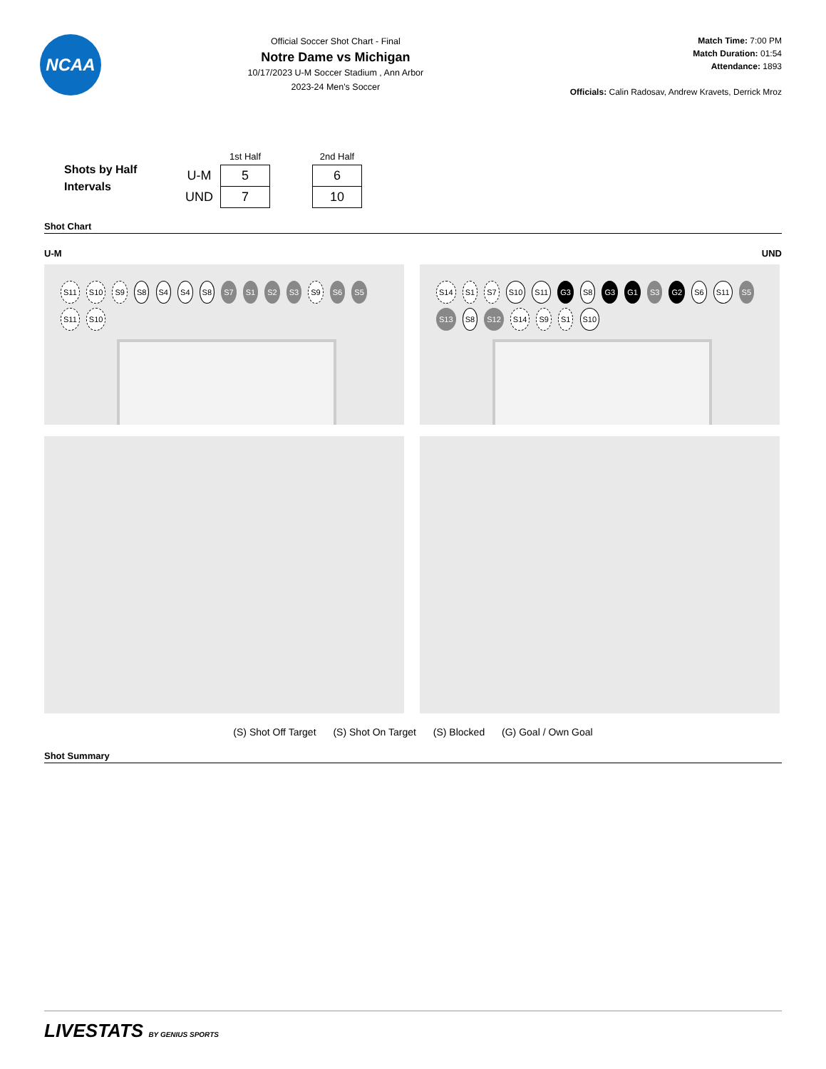NCAA
Official Soccer Shot Chart - Final
Notre Dame vs Michigan
10/17/2023 U-M Soccer Stadium , Ann Arbor
2023-24 Men's Soccer
Match Time: 7:00 PM
Match Duration: 01:54
Attendance: 1893
Officials: Calin Radosav, Andrew Kravets, Derrick Mroz
Shots by Half Intervals
| | 1st Half | | 2nd Half |
| U-M | 5 | | 6 |
| UND | 7 | | 10 |
Shot Chart
U-M UND
S11 S10 S9 S8 S4 S4 S8 S7 S1 S2 S3 S9 S6 S5 S11 S10
S14 S1 S7 S10 S11 G3 S8 G3 G1 S3 G2 S6 S11 S5 S13 S8 S12 S14 S9 S1 S10
(S) Shot Off Target (S) Shot On Target (S) Blocked (G) Goal / Own Goal
Shot Summary
LIVESTATS BY GENIUS SPORTS